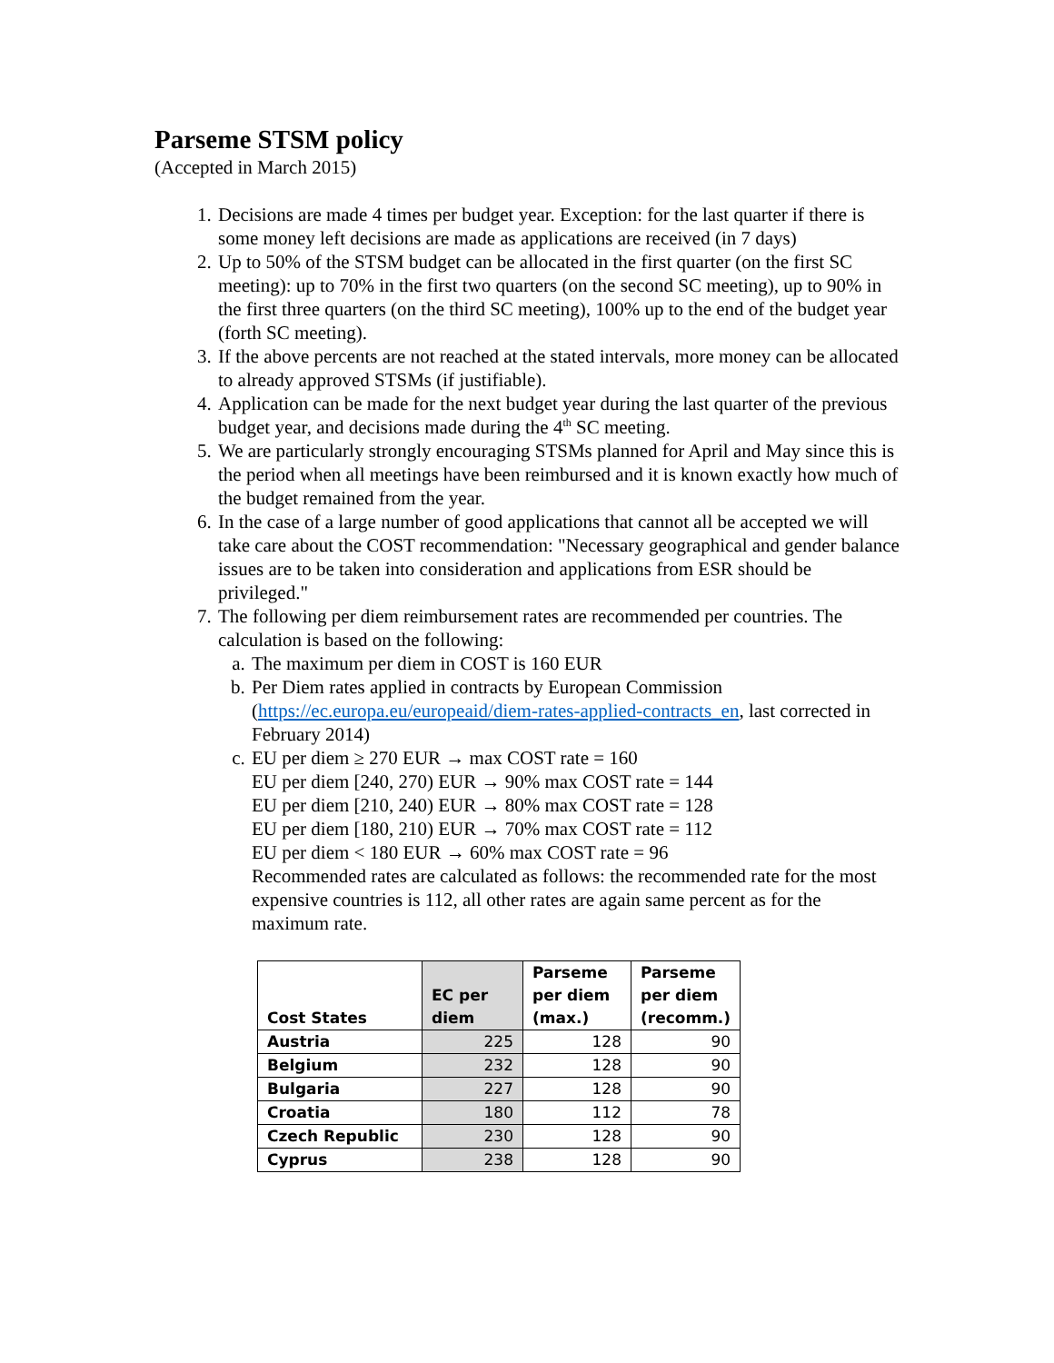Parseme STSM policy
(Accepted in March 2015)
1. Decisions are made 4 times per budget year. Exception: for the last quarter if there is some money left decisions are made as applications are received (in 7 days)
2. Up to 50% of the STSM budget can be allocated in the first quarter (on the first SC meeting): up to 70% in the first two quarters (on the second SC meeting), up to 90% in the first three quarters (on the third SC meeting), 100% up to the end of the budget year (forth SC meeting).
3. If the above percents are not reached at the stated intervals, more money can be allocated to already approved STSMs (if justifiable).
4. Application can be made for the next budget year during the last quarter of the previous budget year, and decisions made during the 4<sup>th</sup> SC meeting.
5. We are particularly strongly encouraging STSMs planned for April and May since this is the period when all meetings have been reimbursed and it is known exactly how much of the budget remained from the year.
6. In the case of a large number of good applications that cannot all be accepted we will take care about the COST recommendation: "Necessary geographical and gender balance issues are to be taken into consideration and applications from ESR should be privileged."
7. The following per diem reimbursement rates are recommended per countries. The calculation is based on the following:
a. The maximum per diem in COST is 160 EUR
b. Per Diem rates applied in contracts by European Commission (https://ec.europa.eu/europeaid/diem-rates-applied-contracts_en, last corrected in February 2014)
c. EU per diem ≥ 270 EUR → max COST rate = 160
EU per diem [240, 270) EUR → 90% max COST rate = 144
EU per diem [210, 240) EUR → 80% max COST rate = 128
EU per diem [180, 210) EUR → 70% max COST rate = 112
EU per diem < 180 EUR → 60% max COST rate = 96
Recommended rates are calculated as follows: the recommended rate for the most expensive countries is 112, all other rates are again same percent as for the maximum rate.
| Cost States | EC per diem | Parseme per diem (max.) | Parseme per diem (recomm.) |
| --- | --- | --- | --- |
| Austria | 225 | 128 | 90 |
| Belgium | 232 | 128 | 90 |
| Bulgaria | 227 | 128 | 90 |
| Croatia | 180 | 112 | 78 |
| Czech Republic | 230 | 128 | 90 |
| Cyprus | 238 | 128 | 90 |